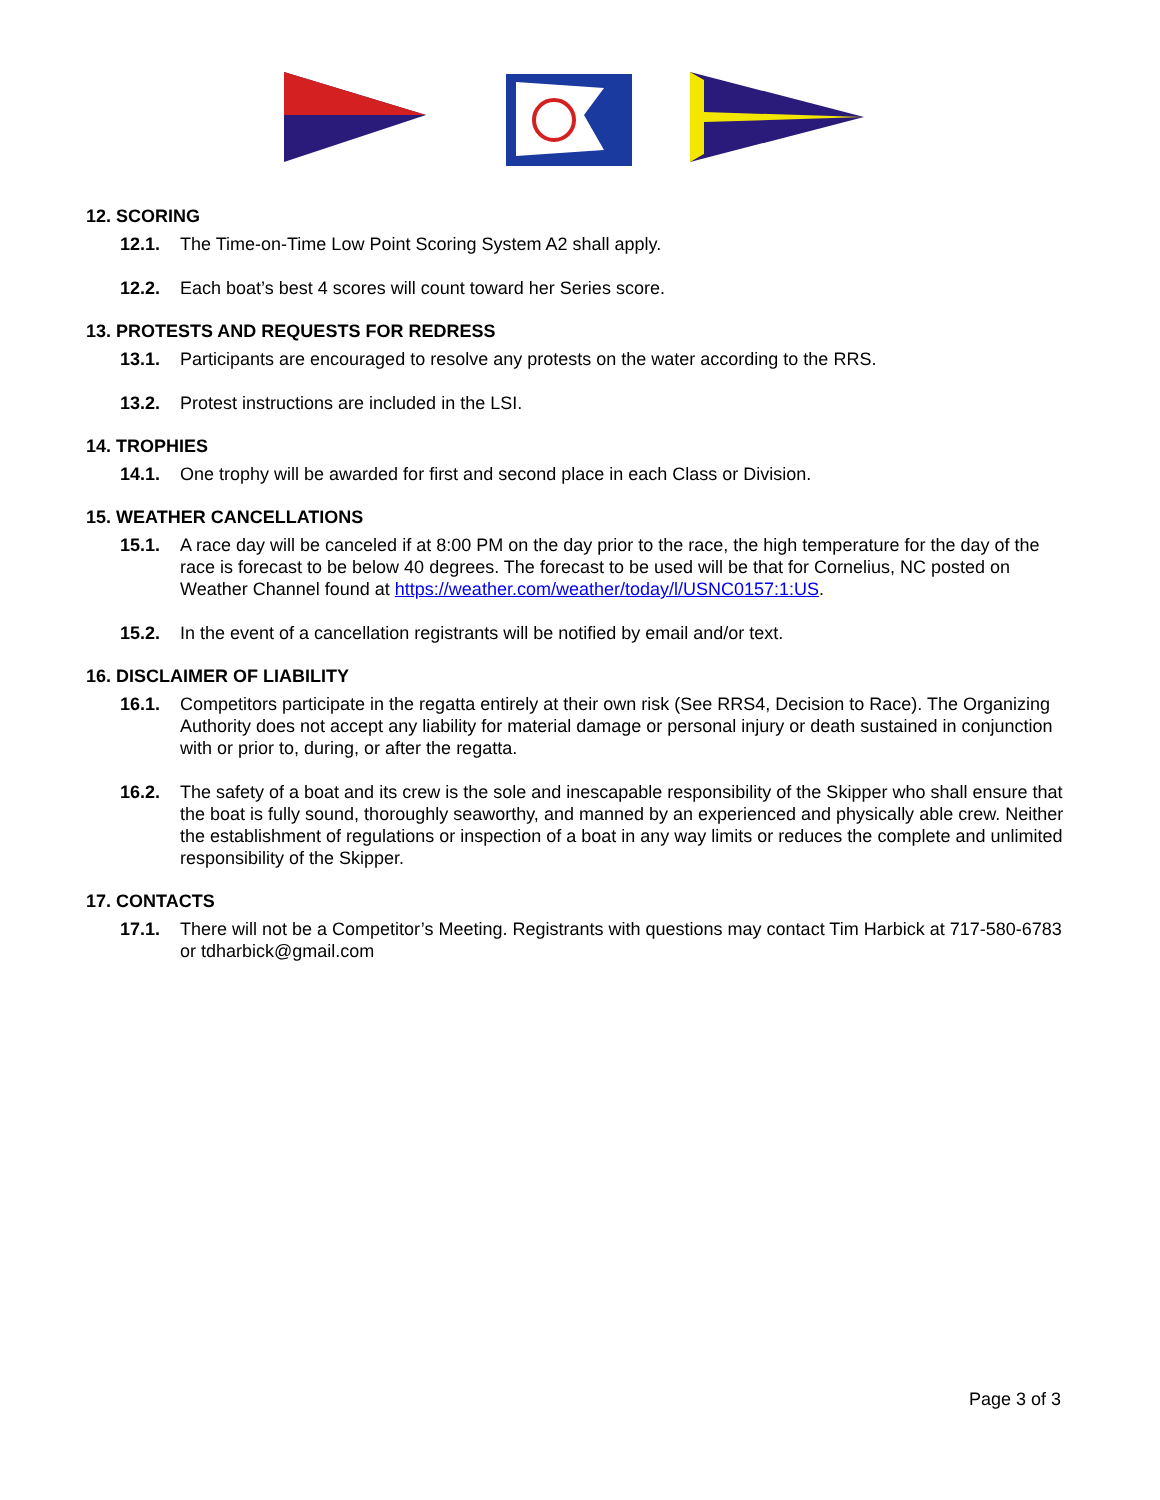12. SCORING
12.1. The Time-on-Time Low Point Scoring System A2 shall apply.
12.2. Each boat’s best 4 scores will count toward her Series score.
13. PROTESTS AND REQUESTS FOR REDRESS
13.1. Participants are encouraged to resolve any protests on the water according to the RRS.
13.2. Protest instructions are included in the LSI.
14. TROPHIES
14.1. One trophy will be awarded for first and second place in each Class or Division.
15. WEATHER CANCELLATIONS
15.1. A race day will be canceled if at 8:00 PM on the day prior to the race, the high temperature for the day of the race is forecast to be below 40 degrees. The forecast to be used will be that for Cornelius, NC posted on Weather Channel found at https://weather.com/weather/today/l/USNC0157:1:US.
15.2. In the event of a cancellation registrants will be notified by email and/or text.
16. DISCLAIMER OF LIABILITY
16.1. Competitors participate in the regatta entirely at their own risk (See RRS4, Decision to Race). The Organizing Authority does not accept any liability for material damage or personal injury or death sustained in conjunction with or prior to, during, or after the regatta.
16.2. The safety of a boat and its crew is the sole and inescapable responsibility of the Skipper who shall ensure that the boat is fully sound, thoroughly seaworthy, and manned by an experienced and physically able crew. Neither the establishment of regulations or inspection of a boat in any way limits or reduces the complete and unlimited responsibility of the Skipper.
17. CONTACTS
17.1. There will not be a Competitor’s Meeting. Registrants with questions may contact Tim Harbick at 717-580-6783 or tdharbick@gmail.com
Page 3 of 3